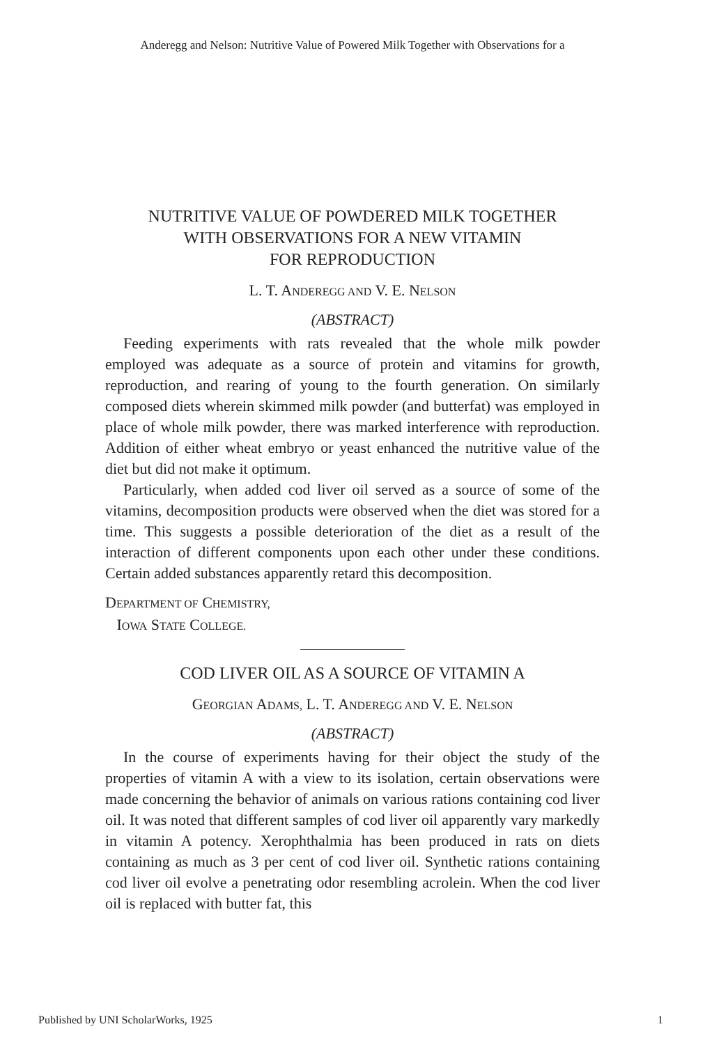Anderegg and Nelson: Nutritive Value of Powered Milk Together with Observations for a
NUTRITIVE VALUE OF POWDERED MILK TOGETHER
WITH OBSERVATIONS FOR A NEW VITAMIN
FOR REPRODUCTION
L. T. ANDEREGG AND V. E. NELSON
(ABSTRACT)
Feeding experiments with rats revealed that the whole milk powder employed was adequate as a source of protein and vitamins for growth, reproduction, and rearing of young to the fourth generation. On similarly composed diets wherein skimmed milk powder (and butterfat) was employed in place of whole milk powder, there was marked interference with reproduction. Addition of either wheat embryo or yeast enhanced the nutritive value of the diet but did not make it optimum.
Particularly, when added cod liver oil served as a source of some of the vitamins, decomposition products were observed when the diet was stored for a time. This suggests a possible deterioration of the diet as a result of the interaction of different components upon each other under these conditions. Certain added substances apparently retard this decomposition.
DEPARTMENT OF CHEMISTRY,
IOWA STATE COLLEGE.
COD LIVER OIL AS A SOURCE OF VITAMIN A
GEORGIAN ADAMS, L. T. ANDEREGG AND V. E. NELSON
(ABSTRACT)
In the course of experiments having for their object the study of the properties of vitamin A with a view to its isolation, certain observations were made concerning the behavior of animals on various rations containing cod liver oil. It was noted that different samples of cod liver oil apparently vary markedly in vitamin A potency. Xerophthalmia has been produced in rats on diets containing as much as 3 per cent of cod liver oil. Synthetic rations containing cod liver oil evolve a penetrating odor resembling acrolein. When the cod liver oil is replaced with butter fat, this
Published by UNI ScholarWorks, 1925 1